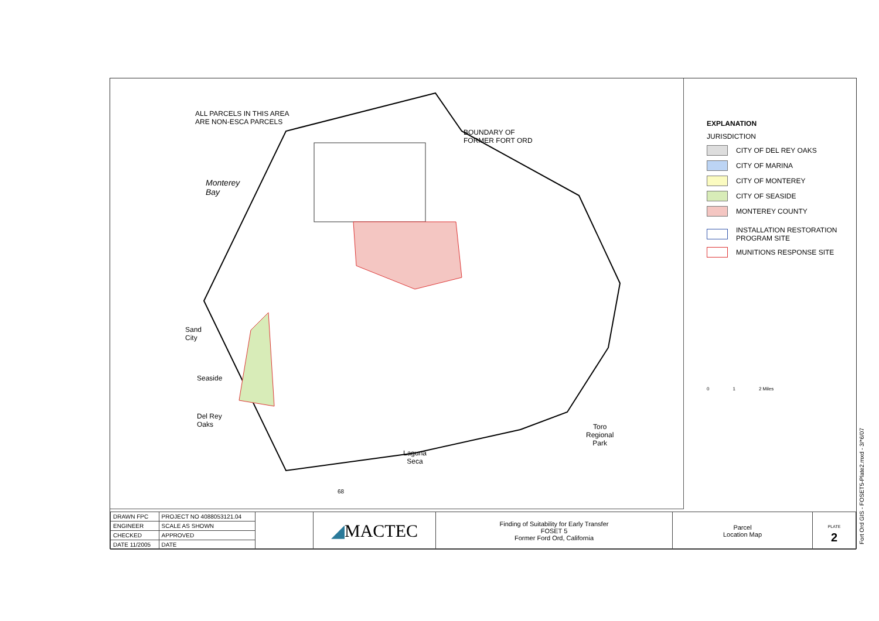ALL PARCELS IN THIS AREA
ARE NON-ESCA PARCELS
BOUNDARY OF
FORMER FORT ORD
Monterey
Bay
Sand
City
Seaside
Del Rey
Oaks
Toro
Regional
Park
Laguna
Seca
68
EXPLANATION
JURISDICTION
CITY OF DEL REY OAKS
CITY OF MARINA
CITY OF MONTEREY
CITY OF SEASIDE
MONTEREY COUNTY
INSTALLATION RESTORATION
PROGRAM SITE
MUNITIONS RESPONSE SITE
0 1 2 Miles
| DRAWN FPC | PROJECT NO 4088053121.04 | | ◢ MACTEC | Finding of Suitability for Early Transfer FOSET 5 Former Ford Ord, California | Parcel Location Map | PLATE 2 |
| ENGINEER | SCALE AS SHOWN | | | | | |
| CHECKED | APPROVED | | | | | |
| DATE 11/2005 | DATE | | | | | |
Fort Ord GIS - FOSET5-Plate2.mxd - 3/*6/07